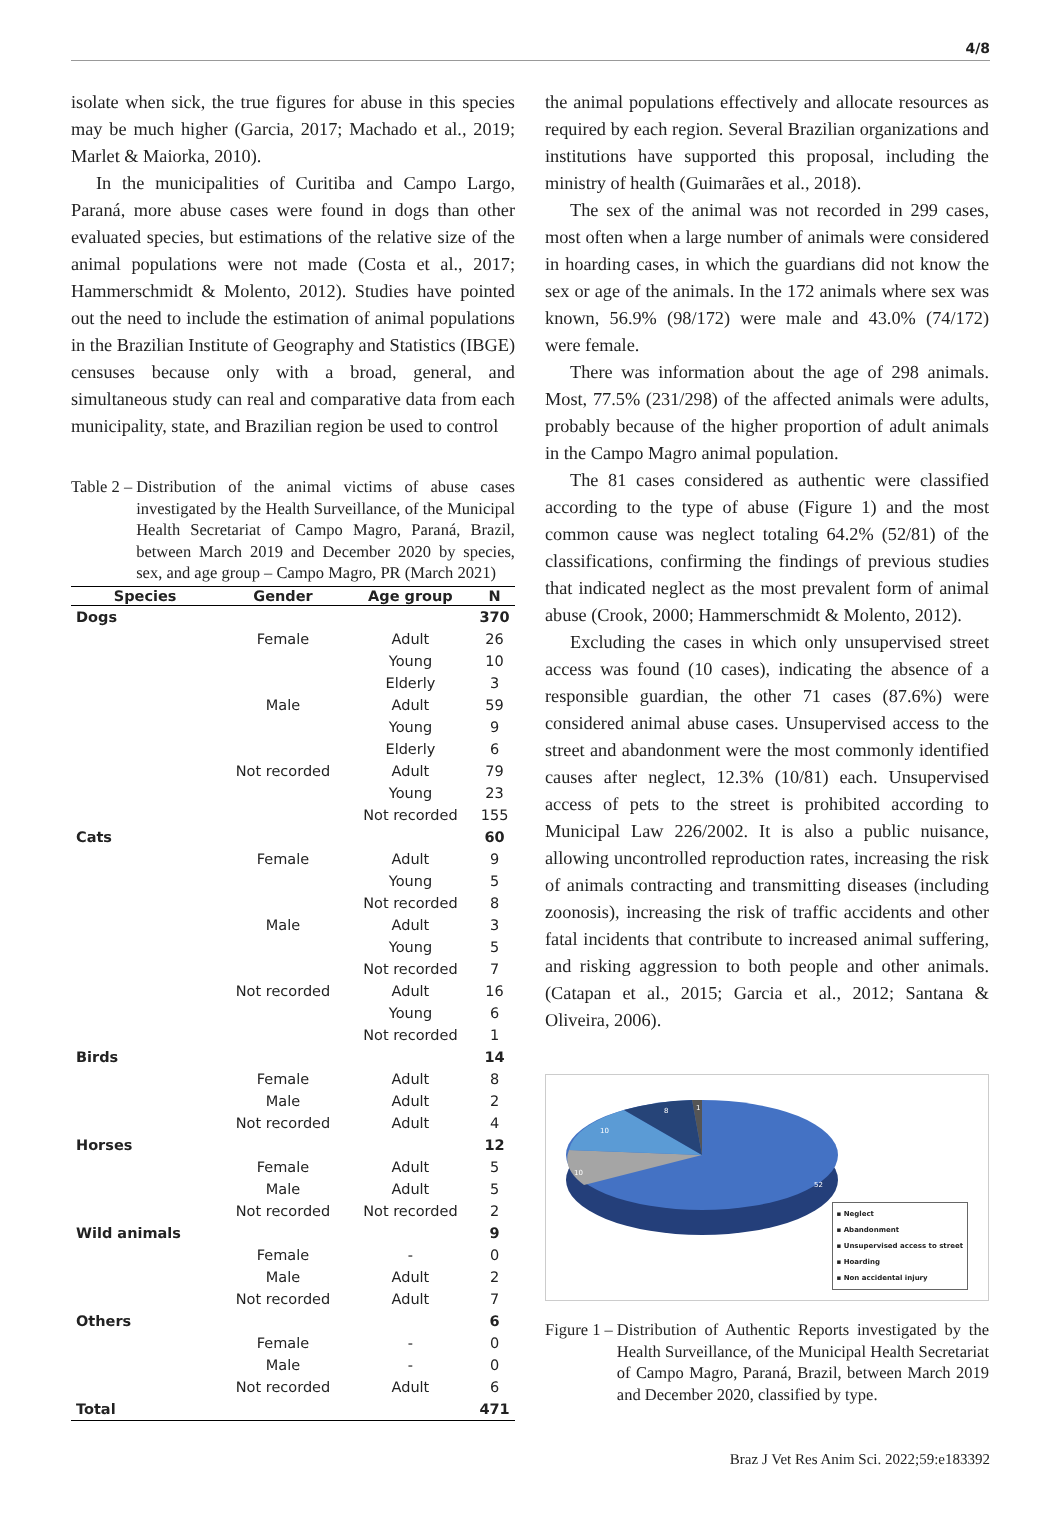4/8
isolate when sick, the true figures for abuse in this species may be much higher (Garcia, 2017; Machado et al., 2019; Marlet & Maiorka, 2010).
In the municipalities of Curitiba and Campo Largo, Paraná, more abuse cases were found in dogs than other evaluated species, but estimations of the relative size of the animal populations were not made (Costa et al., 2017; Hammerschmidt & Molento, 2012). Studies have pointed out the need to include the estimation of animal populations in the Brazilian Institute of Geography and Statistics (IBGE) censuses because only with a broad, general, and simultaneous study can real and comparative data from each municipality, state, and Brazilian region be used to control
Table 2 – Distribution of the animal victims of abuse cases investigated by the Health Surveillance, of the Municipal Health Secretariat of Campo Magro, Paraná, Brazil, between March 2019 and December 2020 by species, sex, and age group – Campo Magro, PR (March 2021)
| Species | Gender | Age group | N |
| --- | --- | --- | --- |
| Dogs | | | 370 |
| | Female | Adult | 26 |
| | | Young | 10 |
| | | Elderly | 3 |
| | Male | Adult | 59 |
| | | Young | 9 |
| | | Elderly | 6 |
| | Not recorded | Adult | 79 |
| | | Young | 23 |
| | | Not recorded | 155 |
| Cats | | | 60 |
| | Female | Adult | 9 |
| | | Young | 5 |
| | | Not recorded | 8 |
| | Male | Adult | 3 |
| | | Young | 5 |
| | | Not recorded | 7 |
| | Not recorded | Adult | 16 |
| | | Young | 6 |
| | | Not recorded | 1 |
| Birds | | | 14 |
| | Female | Adult | 8 |
| | Male | Adult | 2 |
| | Not recorded | Adult | 4 |
| Horses | | | 12 |
| | Female | Adult | 5 |
| | Male | Adult | 5 |
| | Not recorded | Not recorded | 2 |
| Wild animals | | | 9 |
| | Female | - | 0 |
| | Male | Adult | 2 |
| | Not recorded | Adult | 7 |
| Others | | | 6 |
| | Female | - | 0 |
| | Male | - | 0 |
| | Not recorded | Adult | 6 |
| Total | | | 471 |
the animal populations effectively and allocate resources as required by each region. Several Brazilian organizations and institutions have supported this proposal, including the ministry of health (Guimarães et al., 2018).
The sex of the animal was not recorded in 299 cases, most often when a large number of animals were considered in hoarding cases, in which the guardians did not know the sex or age of the animals. In the 172 animals where sex was known, 56.9% (98/172) were male and 43.0% (74/172) were female.
There was information about the age of 298 animals. Most, 77.5% (231/298) of the affected animals were adults, probably because of the higher proportion of adult animals in the Campo Magro animal population.
The 81 cases considered as authentic were classified according to the type of abuse (Figure 1) and the most common cause was neglect totaling 64.2% (52/81) of the classifications, confirming the findings of previous studies that indicated neglect as the most prevalent form of animal abuse (Crook, 2000; Hammerschmidt & Molento, 2012).
Excluding the cases in which only unsupervised street access was found (10 cases), indicating the absence of a responsible guardian, the other 71 cases (87.6%) were considered animal abuse cases. Unsupervised access to the street and abandonment were the most commonly identified causes after neglect, 12.3% (10/81) each. Unsupervised access of pets to the street is prohibited according to Municipal Law 226/2002. It is also a public nuisance, allowing uncontrolled reproduction rates, increasing the risk of animals contracting and transmitting diseases (including zoonosis), increasing the risk of traffic accidents and other fatal incidents that contribute to increased animal suffering, and risking aggression to both people and other animals. (Catapan et al., 2015; Garcia et al., 2012; Santana & Oliveira, 2006).
52
10
10
8
1
▪ Neglect
▪ Abandonment
▪ Unsupervised access to street
▪ Hoarding
▪ Non accidental injury
Figure 1 – Distribution of Authentic Reports investigated by the Health Surveillance, of the Municipal Health Secretariat of Campo Magro, Paraná, Brazil, between March 2019 and December 2020, classified by type.
Braz J Vet Res Anim Sci. 2022;59:e183392